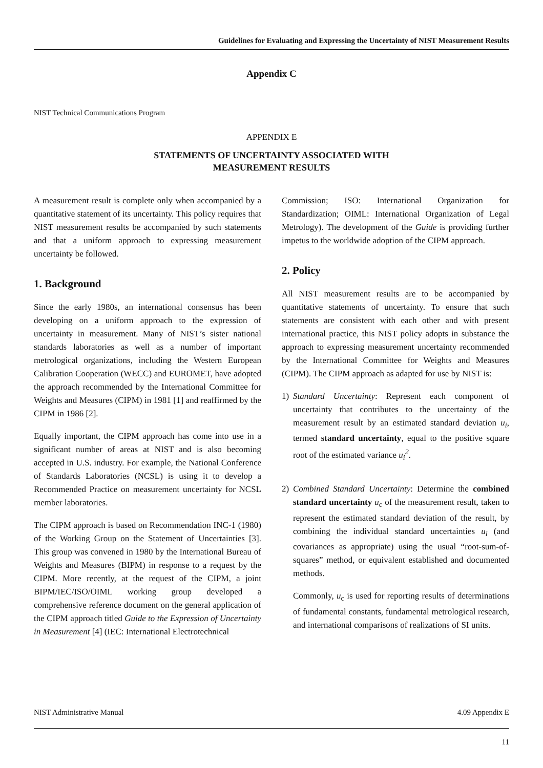Guidelines for Evaluating and Expressing the Uncertainty of NIST Measurement Results
Appendix C
NIST Technical Communications Program
APPENDIX E
STATEMENTS OF UNCERTAINTY ASSOCIATED WITH
MEASUREMENT RESULTS
A measurement result is complete only when accompanied by a quantitative statement of its uncertainty. This policy requires that NIST measurement results be accompanied by such statements and that a uniform approach to expressing measurement uncertainty be followed.
1. Background
Since the early 1980s, an international consensus has been developing on a uniform approach to the expression of uncertainty in measurement. Many of NIST’s sister national standards laboratories as well as a number of important metrological organizations, including the Western European Calibration Cooperation (WECC) and EUROMET, have adopted the approach recommended by the International Committee for Weights and Measures (CIPM) in 1981 [1] and reaffirmed by the CIPM in 1986 [2].
Equally important, the CIPM approach has come into use in a significant number of areas at NIST and is also becoming accepted in U.S. industry. For example, the National Conference of Standards Laboratories (NCSL) is using it to develop a Recommended Practice on measurement uncertainty for NCSL member laboratories.
The CIPM approach is based on Recommendation INC-1 (1980) of the Working Group on the Statement of Uncertainties [3]. This group was convened in 1980 by the International Bureau of Weights and Measures (BIPM) in response to a request by the CIPM. More recently, at the request of the CIPM, a joint BIPM/IEC/ISO/OIML working group developed a comprehensive reference document on the general application of the CIPM approach titled Guide to the Expression of Uncertainty in Measurement [4] (IEC: International Electrotechnical
Commission; ISO: International Organization for Standardization; OIML: International Organization of Legal Metrology). The development of the Guide is providing further impetus to the worldwide adoption of the CIPM approach.
2. Policy
All NIST measurement results are to be accompanied by quantitative statements of uncertainty. To ensure that such statements are consistent with each other and with present international practice, this NIST policy adopts in substance the approach to expressing measurement uncertainty recommended by the International Committee for Weights and Measures (CIPM). The CIPM approach as adapted for use by NIST is:
1) Standard Uncertainty: Represent each component of uncertainty that contributes to the uncertainty of the measurement result by an estimated standard deviation u<sub>i</sub>, termed standard uncertainty, equal to the positive square root of the estimated variance u<sub>i</sub><sup>2</sup>.
2) Combined Standard Uncertainty: Determine the combined standard uncertainty u<sub>c</sub> of the measurement result, taken to represent the estimated standard deviation of the result, by combining the individual standard uncertainties u<sub>i</sub> (and covariances as appropriate) using the usual “root-sum-of-squares” method, or equivalent established and documented methods.
Commonly, u<sub>c</sub> is used for reporting results of determinations of fundamental constants, fundamental metrological research, and international comparisons of realizations of SI units.
NIST Administrative Manual 4.09 Appendix E
11